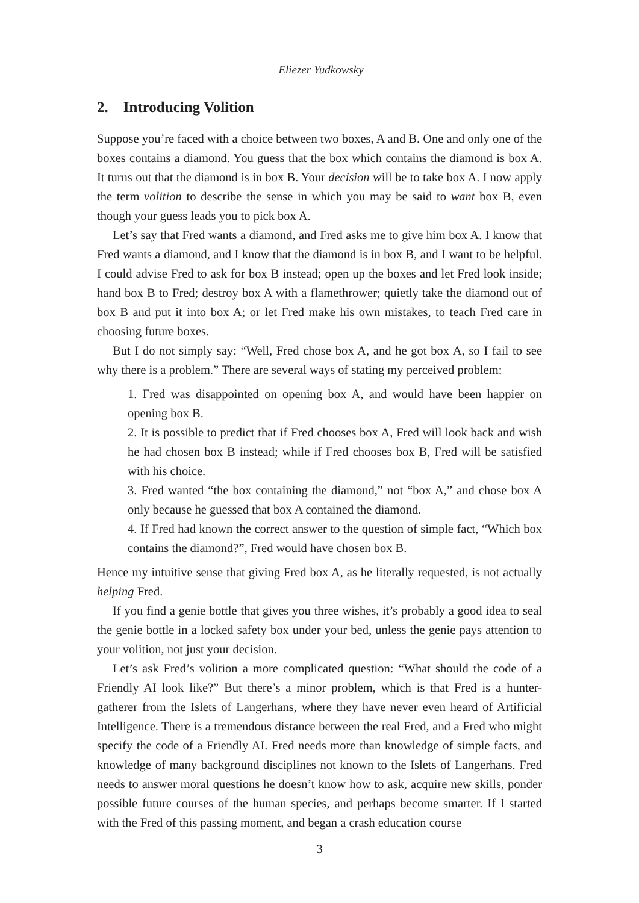Eliezer Yudkowsky
2. Introducing Volition
Suppose you’re faced with a choice between two boxes, A and B. One and only one of the boxes contains a diamond. You guess that the box which contains the diamond is box A. It turns out that the diamond is in box B. Your decision will be to take box A. I now apply the term volition to describe the sense in which you may be said to want box B, even though your guess leads you to pick box A.
Let’s say that Fred wants a diamond, and Fred asks me to give him box A. I know that Fred wants a diamond, and I know that the diamond is in box B, and I want to be helpful. I could advise Fred to ask for box B instead; open up the boxes and let Fred look inside; hand box B to Fred; destroy box A with a flamethrower; quietly take the diamond out of box B and put it into box A; or let Fred make his own mistakes, to teach Fred care in choosing future boxes.
But I do not simply say: “Well, Fred chose box A, and he got box A, so I fail to see why there is a problem.” There are several ways of stating my perceived problem:
1. Fred was disappointed on opening box A, and would have been happier on opening box B.
2. It is possible to predict that if Fred chooses box A, Fred will look back and wish he had chosen box B instead; while if Fred chooses box B, Fred will be satisfied with his choice.
3. Fred wanted “the box containing the diamond,” not “box A,” and chose box A only because he guessed that box A contained the diamond.
4. If Fred had known the correct answer to the question of simple fact, “Which box contains the diamond?”, Fred would have chosen box B.
Hence my intuitive sense that giving Fred box A, as he literally requested, is not actually helping Fred.
If you find a genie bottle that gives you three wishes, it’s probably a good idea to seal the genie bottle in a locked safety box under your bed, unless the genie pays attention to your volition, not just your decision.
Let’s ask Fred’s volition a more complicated question: “What should the code of a Friendly AI look like?” But there’s a minor problem, which is that Fred is a hunter-gatherer from the Islets of Langerhans, where they have never even heard of Artificial Intelligence. There is a tremendous distance between the real Fred, and a Fred who might specify the code of a Friendly AI. Fred needs more than knowledge of simple facts, and knowledge of many background disciplines not known to the Islets of Langerhans. Fred needs to answer moral questions he doesn’t know how to ask, acquire new skills, ponder possible future courses of the human species, and perhaps become smarter. If I started with the Fred of this passing moment, and began a crash education course
3